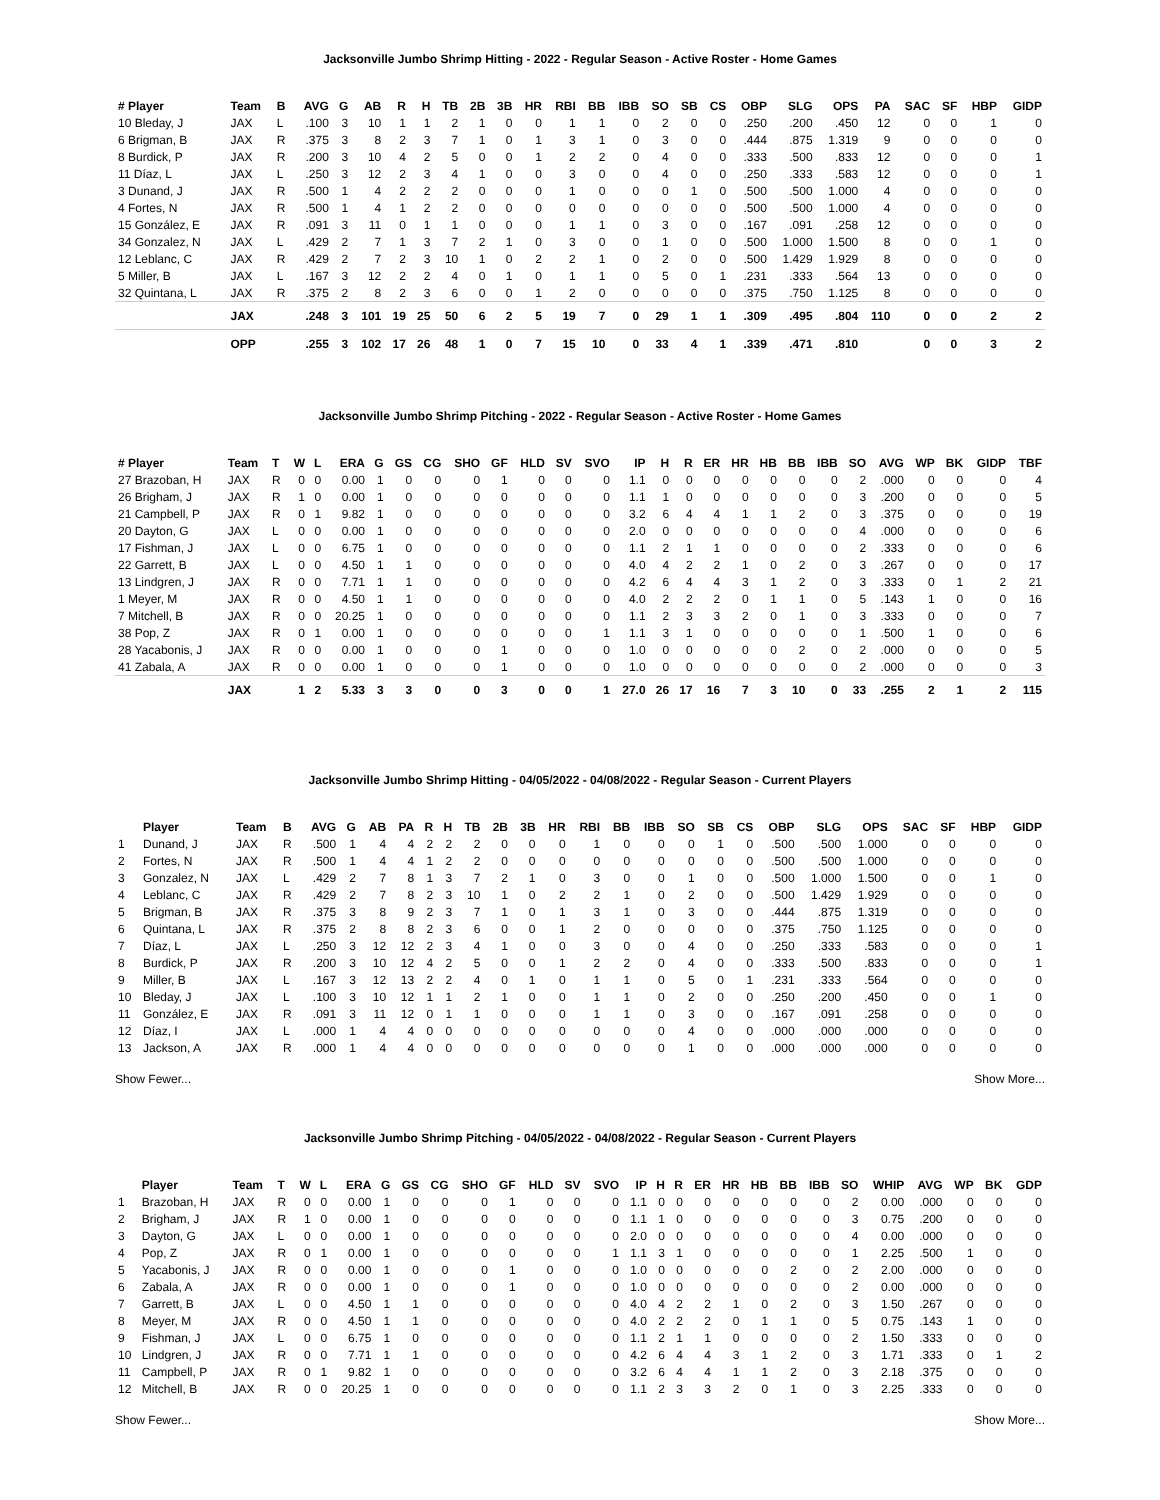Jacksonville Jumbo Shrimp Hitting - 2022 - Regular Season - Active Roster - Home Games
| # Player | Team | B | AVG | G | AB | R | H | TB | 2B | 3B | HR | RBI | BB | IBB | SO | SB | CS | OBP | SLG | OPS | PA | SAC | SF | HBP | GIDP |
| --- | --- | --- | --- | --- | --- | --- | --- | --- | --- | --- | --- | --- | --- | --- | --- | --- | --- | --- | --- | --- | --- | --- | --- | --- | --- |
| 10 Bleday, J | JAX | L | .100 | 3 | 10 | 1 | 1 | 2 | 1 | 0 | 0 | 1 | 1 | 0 | 2 | 0 | 0 | .250 | .200 | .450 | 12 | 0 | 0 | 1 | 0 |
| 6 Brigman, B | JAX | R | .375 | 3 | 8 | 2 | 3 | 7 | 1 | 0 | 1 | 3 | 1 | 0 | 3 | 0 | 0 | .444 | .875 | 1.319 | 9 | 0 | 0 | 0 | 0 |
| 8 Burdick, P | JAX | R | .200 | 3 | 10 | 4 | 2 | 5 | 0 | 0 | 1 | 2 | 2 | 0 | 4 | 0 | 0 | .333 | .500 | .833 | 12 | 0 | 0 | 0 | 1 |
| 11 Díaz, L | JAX | L | .250 | 3 | 12 | 2 | 3 | 4 | 1 | 0 | 0 | 3 | 0 | 0 | 4 | 0 | 0 | .250 | .333 | .583 | 12 | 0 | 0 | 0 | 1 |
| 3 Dunand, J | JAX | R | .500 | 1 | 4 | 2 | 2 | 2 | 0 | 0 | 0 | 1 | 0 | 0 | 0 | 1 | 0 | .500 | .500 | 1.000 | 4 | 0 | 0 | 0 | 0 |
| 4 Fortes, N | JAX | R | .500 | 1 | 4 | 1 | 2 | 2 | 0 | 0 | 0 | 0 | 0 | 0 | 0 | 0 | 0 | .500 | .500 | 1.000 | 4 | 0 | 0 | 0 | 0 |
| 15 González, E | JAX | R | .091 | 3 | 11 | 0 | 1 | 1 | 0 | 0 | 0 | 1 | 1 | 0 | 3 | 0 | 0 | .167 | .091 | .258 | 12 | 0 | 0 | 0 | 0 |
| 34 Gonzalez, N | JAX | L | .429 | 2 | 7 | 1 | 3 | 7 | 2 | 1 | 0 | 3 | 0 | 0 | 1 | 0 | 0 | .500 | 1.000 | 1.500 | 8 | 0 | 0 | 1 | 0 |
| 12 Leblanc, C | JAX | R | .429 | 2 | 7 | 2 | 3 | 10 | 1 | 0 | 2 | 2 | 1 | 0 | 2 | 0 | 0 | .500 | 1.429 | 1.929 | 8 | 0 | 0 | 0 | 0 |
| 5 Miller, B | JAX | L | .167 | 3 | 12 | 2 | 2 | 4 | 0 | 1 | 0 | 1 | 1 | 0 | 5 | 0 | 1 | .231 | .333 | .564 | 13 | 0 | 0 | 0 | 0 |
| 32 Quintana, L | JAX | R | .375 | 2 | 8 | 2 | 3 | 6 | 0 | 0 | 1 | 2 | 0 | 0 | 0 | 0 | 0 | .375 | .750 | 1.125 | 8 | 0 | 0 | 0 | 0 |
| | JAX | | .248 | 3 | 101 | 19 | 25 | 50 | 6 | 2 | 5 | 19 | 7 | 0 | 29 | 1 | 1 | .309 | .495 | .804 | 110 | 0 | 0 | 2 | 2 |
| | OPP | | .255 | 3 | 102 | 17 | 26 | 48 | 1 | 0 | 7 | 15 | 10 | 0 | 33 | 4 | 1 | .339 | .471 | .810 | | 0 | 0 | 3 | 2 |
Jacksonville Jumbo Shrimp Pitching - 2022 - Regular Season - Active Roster - Home Games
| # Player | Team | T | W | L | ERA | G | GS | CG | SHO | GF | HLD | SV | SVO | IP | H | R | ER | HR | HB | BB | IBB | SO | AVG | WP | BK | GIDP | TBF |
| --- | --- | --- | --- | --- | --- | --- | --- | --- | --- | --- | --- | --- | --- | --- | --- | --- | --- | --- | --- | --- | --- | --- | --- | --- | --- | --- | --- |
| 27 Brazoban, H | JAX | R | 0 | 0 | 0.00 | 1 | 0 | 0 | 0 | 1 | 0 | 0 | 0 | 1.1 | 0 | 0 | 0 | 0 | 0 | 0 | 0 | 2 | .000 | 0 | 0 | 0 | 4 |
| 26 Brigham, J | JAX | R | 1 | 0 | 0.00 | 1 | 0 | 0 | 0 | 0 | 0 | 0 | 0 | 1.1 | 1 | 0 | 0 | 0 | 0 | 0 | 0 | 3 | .200 | 0 | 0 | 0 | 5 |
| 21 Campbell, P | JAX | R | 0 | 1 | 9.82 | 1 | 0 | 0 | 0 | 0 | 0 | 0 | 0 | 3.2 | 6 | 4 | 4 | 1 | 1 | 2 | 0 | 3 | .375 | 0 | 0 | 0 | 19 |
| 20 Dayton, G | JAX | L | 0 | 0 | 0.00 | 1 | 0 | 0 | 0 | 0 | 0 | 0 | 0 | 2.0 | 0 | 0 | 0 | 0 | 0 | 0 | 0 | 4 | .000 | 0 | 0 | 0 | 6 |
| 17 Fishman, J | JAX | L | 0 | 0 | 6.75 | 1 | 0 | 0 | 0 | 0 | 0 | 0 | 0 | 1.1 | 2 | 1 | 1 | 0 | 0 | 0 | 0 | 2 | .333 | 0 | 0 | 0 | 6 |
| 22 Garrett, B | JAX | L | 0 | 0 | 4.50 | 1 | 1 | 0 | 0 | 0 | 0 | 0 | 0 | 4.0 | 4 | 2 | 2 | 1 | 0 | 2 | 0 | 3 | .267 | 0 | 0 | 0 | 17 |
| 13 Lindgren, J | JAX | R | 0 | 0 | 7.71 | 1 | 1 | 0 | 0 | 0 | 0 | 0 | 0 | 4.2 | 6 | 4 | 4 | 3 | 1 | 2 | 0 | 3 | .333 | 0 | 1 | 2 | 21 |
| 1 Meyer, M | JAX | R | 0 | 0 | 4.50 | 1 | 1 | 0 | 0 | 0 | 0 | 0 | 0 | 4.0 | 2 | 2 | 2 | 0 | 1 | 1 | 0 | 5 | .143 | 1 | 0 | 0 | 16 |
| 7 Mitchell, B | JAX | R | 0 | 0 | 20.25 | 1 | 0 | 0 | 0 | 0 | 0 | 0 | 0 | 1.1 | 2 | 3 | 3 | 2 | 0 | 1 | 0 | 3 | .333 | 0 | 0 | 0 | 7 |
| 38 Pop, Z | JAX | R | 0 | 1 | 0.00 | 1 | 0 | 0 | 0 | 0 | 0 | 0 | 1 | 1.1 | 3 | 1 | 0 | 0 | 0 | 0 | 0 | 1 | .500 | 1 | 0 | 0 | 6 |
| 28 Yacabonis, J | JAX | R | 0 | 0 | 0.00 | 1 | 0 | 0 | 0 | 1 | 0 | 0 | 0 | 1.0 | 0 | 0 | 0 | 0 | 0 | 2 | 0 | 2 | .000 | 0 | 0 | 0 | 5 |
| 41 Zabala, A | JAX | R | 0 | 0 | 0.00 | 1 | 0 | 0 | 0 | 1 | 0 | 0 | 0 | 1.0 | 0 | 0 | 0 | 0 | 0 | 0 | 0 | 2 | .000 | 0 | 0 | 0 | 3 |
| | JAX | | 1 | 2 | 5.33 | 3 | 3 | 0 | 0 | 3 | 0 | 0 | 1 | 27.0 | 26 | 17 | 16 | 7 | 3 | 10 | 0 | 33 | .255 | 2 | 1 | 2 | 115 |
Jacksonville Jumbo Shrimp Hitting - 04/05/2022 - 04/08/2022 - Regular Season - Current Players
| | Player | Team | B | AVG | G | AB | PA | R | H | TB | 2B | 3B | HR | RBI | BB | IBB | SO | SB | CS | OBP | SLG | OPS | SAC | SF | HBP | GIDP |
| --- | --- | --- | --- | --- | --- | --- | --- | --- | --- | --- | --- | --- | --- | --- | --- | --- | --- | --- | --- | --- | --- | --- | --- | --- | --- | --- |
| 1 | Dunand, J | JAX | R | .500 | 1 | 4 | 4 | 2 | 2 | 2 | 0 | 0 | 0 | 1 | 0 | 0 | 0 | 1 | 0 | .500 | .500 | 1.000 | 0 | 0 | 0 | 0 |
| 2 | Fortes, N | JAX | R | .500 | 1 | 4 | 4 | 1 | 2 | 2 | 0 | 0 | 0 | 0 | 0 | 0 | 0 | 0 | 0 | .500 | .500 | 1.000 | 0 | 0 | 0 | 0 |
| 3 | Gonzalez, N | JAX | L | .429 | 2 | 7 | 8 | 1 | 3 | 7 | 2 | 1 | 0 | 3 | 0 | 0 | 1 | 0 | 0 | .500 | 1.000 | 1.500 | 0 | 0 | 1 | 0 |
| 4 | Leblanc, C | JAX | R | .429 | 2 | 7 | 8 | 2 | 3 | 10 | 1 | 0 | 2 | 2 | 1 | 0 | 2 | 0 | 0 | .500 | 1.429 | 1.929 | 0 | 0 | 0 | 0 |
| 5 | Brigman, B | JAX | R | .375 | 3 | 8 | 9 | 2 | 3 | 7 | 1 | 0 | 1 | 3 | 1 | 0 | 3 | 0 | 0 | .444 | .875 | 1.319 | 0 | 0 | 0 | 0 |
| 6 | Quintana, L | JAX | R | .375 | 2 | 8 | 8 | 2 | 3 | 6 | 0 | 0 | 1 | 2 | 0 | 0 | 0 | 0 | 0 | .375 | .750 | 1.125 | 0 | 0 | 0 | 0 |
| 7 | Díaz, L | JAX | L | .250 | 3 | 12 | 12 | 2 | 3 | 4 | 1 | 0 | 0 | 3 | 0 | 0 | 4 | 0 | 0 | .250 | .333 | .583 | 0 | 0 | 0 | 1 |
| 8 | Burdick, P | JAX | R | .200 | 3 | 10 | 12 | 4 | 2 | 5 | 0 | 0 | 1 | 2 | 2 | 0 | 4 | 0 | 0 | .333 | .500 | .833 | 0 | 0 | 0 | 1 |
| 9 | Miller, B | JAX | L | .167 | 3 | 12 | 13 | 2 | 2 | 4 | 0 | 1 | 0 | 1 | 1 | 0 | 5 | 0 | 1 | .231 | .333 | .564 | 0 | 0 | 0 | 0 |
| 10 | Bleday, J | JAX | L | .100 | 3 | 10 | 12 | 1 | 1 | 2 | 1 | 0 | 0 | 1 | 1 | 0 | 2 | 0 | 0 | .250 | .200 | .450 | 0 | 0 | 1 | 0 |
| 11 | González, E | JAX | R | .091 | 3 | 11 | 12 | 0 | 1 | 1 | 0 | 0 | 0 | 1 | 1 | 0 | 3 | 0 | 0 | .167 | .091 | .258 | 0 | 0 | 0 | 0 |
| 12 | Díaz, I | JAX | L | .000 | 1 | 4 | 4 | 0 | 0 | 0 | 0 | 0 | 0 | 0 | 0 | 0 | 4 | 0 | 0 | .000 | .000 | .000 | 0 | 0 | 0 | 0 |
| 13 | Jackson, A | JAX | R | .000 | 1 | 4 | 4 | 0 | 0 | 0 | 0 | 0 | 0 | 0 | 0 | 0 | 1 | 0 | 0 | .000 | .000 | .000 | 0 | 0 | 0 | 0 |
Show Fewer... Show More...
Jacksonville Jumbo Shrimp Pitching - 04/05/2022 - 04/08/2022 - Regular Season - Current Players
| | Player | Team | T | W | L | ERA | G | GS | CG | SHO | GF | HLD | SV | SVO | IP | H | R | ER | HR | HB | BB | IBB | SO | WHIP | AVG | WP | BK | GDP |
| --- | --- | --- | --- | --- | --- | --- | --- | --- | --- | --- | --- | --- | --- | --- | --- | --- | --- | --- | --- | --- | --- | --- | --- | --- | --- | --- | --- | --- |
| 1 | Brazoban, H | JAX | R | 0 | 0 | 0.00 | 1 | 0 | 0 | 0 | 1 | 0 | 0 | 0 | 1.1 | 0 | 0 | 0 | 0 | 0 | 0 | 0 | 2 | 0.00 | .000 | 0 | 0 | 0 |
| 2 | Brigham, J | JAX | R | 1 | 0 | 0.00 | 1 | 0 | 0 | 0 | 0 | 0 | 0 | 0 | 1.1 | 1 | 0 | 0 | 0 | 0 | 0 | 0 | 3 | 0.75 | .200 | 0 | 0 | 0 |
| 3 | Dayton, G | JAX | L | 0 | 0 | 0.00 | 1 | 0 | 0 | 0 | 0 | 0 | 0 | 0 | 2.0 | 0 | 0 | 0 | 0 | 0 | 0 | 0 | 4 | 0.00 | .000 | 0 | 0 | 0 |
| 4 | Pop, Z | JAX | R | 0 | 1 | 0.00 | 1 | 0 | 0 | 0 | 0 | 0 | 0 | 1 | 1.1 | 3 | 1 | 0 | 0 | 0 | 0 | 0 | 1 | 2.25 | .500 | 1 | 0 | 0 |
| 5 | Yacabonis, J | JAX | R | 0 | 0 | 0.00 | 1 | 0 | 0 | 0 | 1 | 0 | 0 | 0 | 1.0 | 0 | 0 | 0 | 0 | 0 | 2 | 0 | 2 | 2.00 | .000 | 0 | 0 | 0 |
| 6 | Zabala, A | JAX | R | 0 | 0 | 0.00 | 1 | 0 | 0 | 0 | 1 | 0 | 0 | 0 | 1.0 | 0 | 0 | 0 | 0 | 0 | 0 | 0 | 2 | 0.00 | .000 | 0 | 0 | 0 |
| 7 | Garrett, B | JAX | L | 0 | 0 | 4.50 | 1 | 1 | 0 | 0 | 0 | 0 | 0 | 0 | 4.0 | 4 | 2 | 2 | 1 | 0 | 2 | 0 | 3 | 1.50 | .267 | 0 | 0 | 0 |
| 8 | Meyer, M | JAX | R | 0 | 0 | 4.50 | 1 | 1 | 0 | 0 | 0 | 0 | 0 | 0 | 4.0 | 2 | 2 | 2 | 0 | 1 | 1 | 0 | 5 | 0.75 | .143 | 1 | 0 | 0 |
| 9 | Fishman, J | JAX | L | 0 | 0 | 6.75 | 1 | 0 | 0 | 0 | 0 | 0 | 0 | 0 | 1.1 | 2 | 1 | 1 | 0 | 0 | 0 | 0 | 2 | 1.50 | .333 | 0 | 0 | 0 |
| 10 | Lindgren, J | JAX | R | 0 | 0 | 7.71 | 1 | 1 | 0 | 0 | 0 | 0 | 0 | 0 | 4.2 | 6 | 4 | 4 | 3 | 1 | 2 | 0 | 3 | 1.71 | .333 | 0 | 1 | 2 |
| 11 | Campbell, P | JAX | R | 0 | 1 | 9.82 | 1 | 0 | 0 | 0 | 0 | 0 | 0 | 0 | 3.2 | 6 | 4 | 4 | 1 | 1 | 2 | 0 | 3 | 2.18 | .375 | 0 | 0 | 0 |
| 12 | Mitchell, B | JAX | R | 0 | 0 | 20.25 | 1 | 0 | 0 | 0 | 0 | 0 | 0 | 0 | 1.1 | 2 | 3 | 3 | 2 | 0 | 1 | 0 | 3 | 2.25 | .333 | 0 | 0 | 0 |
Show Fewer... Show More...